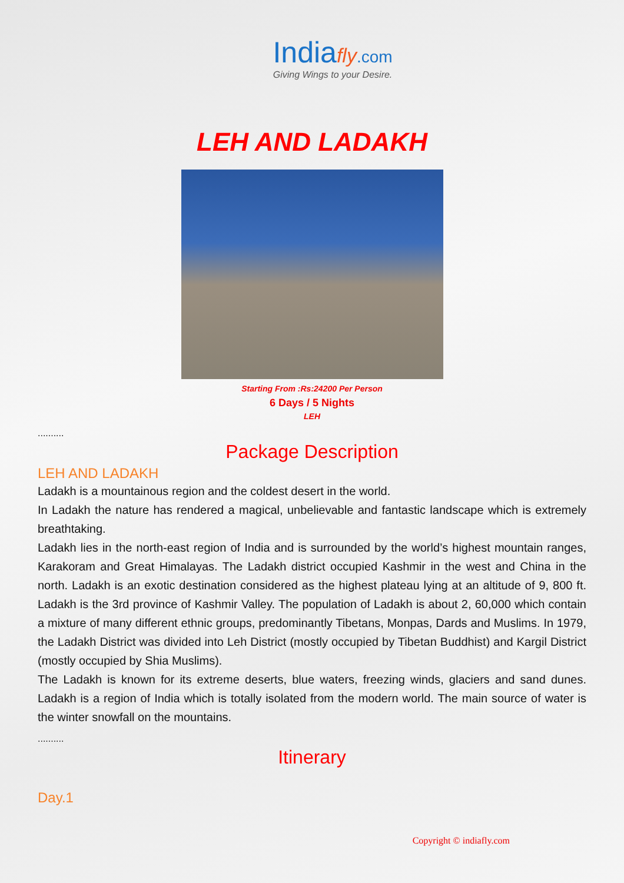India fly.com
Giving Wings to your Desire.
LEH AND LADAKH
Starting From :Rs:24200 Per Person
6 Days / 5 Nights
LEH
..........
Package Description
LEH AND LADAKH
Ladakh is a mountainous region and the coldest desert in the world.
In Ladakh the nature has rendered a magical, unbelievable and fantastic landscape which is extremely breathtaking.
Ladakh lies in the north-east region of India and is surrounded by the world’s highest mountain ranges, Karakoram and Great Himalayas. The Ladakh district occupied Kashmir in the west and China in the north. Ladakh is an exotic destination considered as the highest plateau lying at an altitude of 9, 800 ft. Ladakh is the 3rd province of Kashmir Valley. The population of Ladakh is about 2, 60,000 which contain a mixture of many different ethnic groups, predominantly Tibetans, Monpas, Dards and Muslims. In 1979, the Ladakh District was divided into Leh District (mostly occupied by Tibetan Buddhist) and Kargil District (mostly occupied by Shia Muslims).
The Ladakh is known for its extreme deserts, blue waters, freezing winds, glaciers and sand dunes. Ladakh is a region of India which is totally isolated from the modern world. The main source of water is the winter snowfall on the mountains.
..........
Itinerary
Day.1
Copyright © indiafly.com